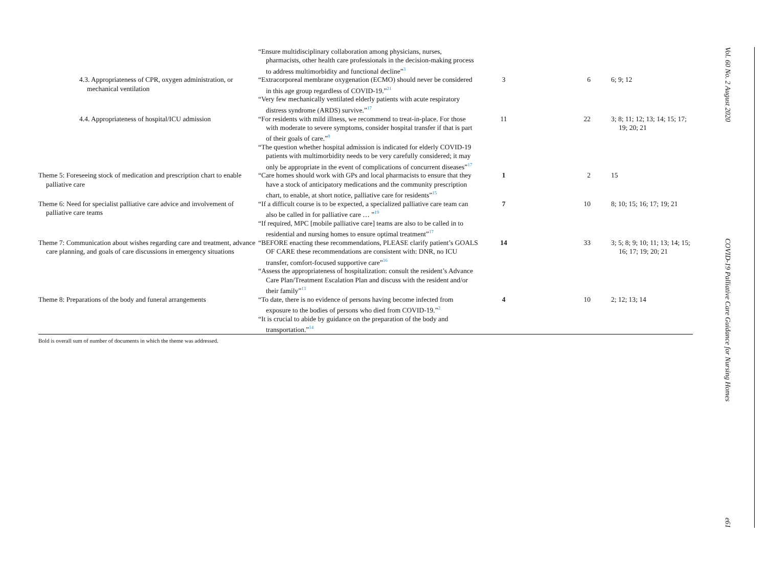| | “Ensure multidisciplinary collaboration among physicians, nurses, pharmacists, other health care professionals in the decision-making process to address multimorbidity and functional decline”<sup>3</sup> | | | |
| 4.3. Appropriateness of CPR, oxygen administration, or mechanical ventilation | “Extracorporeal membrane oxygenation (ECMO) should never be considered in this age group regardless of COVID-19.”<sup>21</sup> “Very few mechanically ventilated elderly patients with acute respiratory distress syndrome (ARDS) survive.”<sup>17</sup> | 3 | 6 | 6; 9; 12 |
| 4.4. Appropriateness of hospital/ICU admission | “For residents with mild illness, we recommend to treat-in-place. For those with moderate to severe symptoms, consider hospital transfer if that is part of their goals of care.”<sup>8</sup> “The question whether hospital admission is indicated for elderly COVID-19 patients with multimorbidity needs to be very carefully considered; it may only be appropriate in the event of complications of concurrent diseases”<sup>17</sup> | 11 | 22 | 3; 8; 11; 12; 13; 14; 15; 17; 19; 20; 21 |
| Theme 5: Foreseeing stock of medication and prescription chart to enable palliative care | “Care homes should work with GPs and local pharmacists to ensure that they have a stock of anticipatory medications and the community prescription chart, to enable, at short notice, palliative care for residents”<sup>15</sup> | 1 | 2 | 15 |
| Theme 6: Need for specialist palliative care advice and involvement of palliative care teams | “If a difficult course is to be expected, a specialized palliative care team can also be called in for palliative care … ”<sup>19</sup> “If required, MPC [mobile palliative care] teams are also to be called in to residential and nursing homes to ensure optimal treatment”<sup>17</sup> | 7 | 10 | 8; 10; 15; 16; 17; 19; 21 |
| Theme 7: Communication about wishes regarding care and treatment, advance care planning, and goals of care discussions in emergency situations | “BEFORE enacting these recommendations, PLEASE clarify patient’s GOALS OF CARE these recommendations are consistent with: DNR, no ICU transfer, comfort-focused supportive care”<sup>16</sup> “Assess the appropriateness of hospitalization: consult the resident’s Advance Care Plan/Treatment Escalation Plan and discuss with the resident and/or their family”<sup>13</sup> | 14 | 33 | 3; 5; 8; 9; 10; 11; 13; 14; 15; 16; 17; 19; 20; 21 |
| Theme 8: Preparations of the body and funeral arrangements | “To date, there is no evidence of persons having become infected from exposure to the bodies of persons who died from COVID-19.”<sup>2</sup> “It is crucial to abide by guidance on the preparation of the body and transportation.”<sup>14</sup> | 4 | 10 | 2; 12; 13; 14 |
Bold is overall sum of number of documents in which the theme was addressed.
Vol. 60 No. 2 August 2020 COVID-19 Palliative Care Guidance for Nursing Homes e61